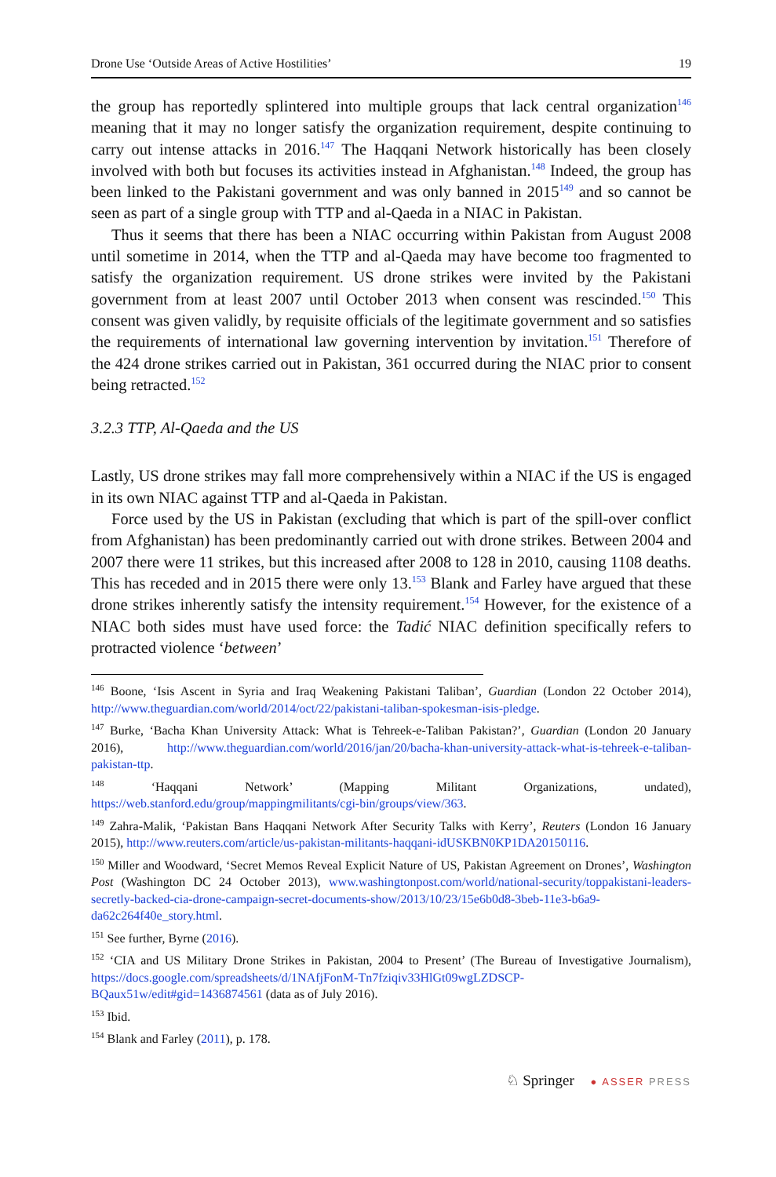Drone Use ‘Outside Areas of Active Hostilities’ 19
the group has reportedly splintered into multiple groups that lack central organization<sup>146</sup> meaning that it may no longer satisfy the organization requirement, despite continuing to carry out intense attacks in 2016.<sup>147</sup> The Haqqani Network historically has been closely involved with both but focuses its activities instead in Afghanistan.<sup>148</sup> Indeed, the group has been linked to the Pakistani government and was only banned in 2015<sup>149</sup> and so cannot be seen as part of a single group with TTP and al-Qaeda in a NIAC in Pakistan.
Thus it seems that there has been a NIAC occurring within Pakistan from August 2008 until sometime in 2014, when the TTP and al-Qaeda may have become too fragmented to satisfy the organization requirement. US drone strikes were invited by the Pakistani government from at least 2007 until October 2013 when consent was rescinded.<sup>150</sup> This consent was given validly, by requisite officials of the legitimate government and so satisfies the requirements of international law governing intervention by invitation.<sup>151</sup> Therefore of the 424 drone strikes carried out in Pakistan, 361 occurred during the NIAC prior to consent being retracted.<sup>152</sup>
3.2.3 TTP, Al-Qaeda and the US
Lastly, US drone strikes may fall more comprehensively within a NIAC if the US is engaged in its own NIAC against TTP and al-Qaeda in Pakistan.
Force used by the US in Pakistan (excluding that which is part of the spill-over conflict from Afghanistan) has been predominantly carried out with drone strikes. Between 2004 and 2007 there were 11 strikes, but this increased after 2008 to 128 in 2010, causing 1108 deaths. This has receded and in 2015 there were only 13.<sup>153</sup> Blank and Farley have argued that these drone strikes inherently satisfy the intensity requirement.<sup>154</sup> However, for the existence of a NIAC both sides must have used force: the Tadić NIAC definition specifically refers to protracted violence ‘between’
<sup>146</sup> Boone, ‘Isis Ascent in Syria and Iraq Weakening Pakistani Taliban’, Guardian (London 22 October 2014), http://www.theguardian.com/world/2014/oct/22/pakistani-taliban-spokesman-isis-pledge.
<sup>147</sup> Burke, ‘Bacha Khan University Attack: What is Tehreek-e-Taliban Pakistan?’, Guardian (London 20 January 2016), http://www.theguardian.com/world/2016/jan/20/bacha-khan-university-attack-what-is-tehreek-e-taliban-pakistan-ttp.
<sup>148</sup> ‘Haqqani Network’ (Mapping Militant Organizations, undated), https://web.stanford.edu/group/mappingmilitants/cgi-bin/groups/view/363.
<sup>149</sup> Zahra-Malik, ‘Pakistan Bans Haqqani Network After Security Talks with Kerry’, Reuters (London 16 January 2015), http://www.reuters.com/article/us-pakistan-militants-haqqani-idUSKBN0KP1DA20150116.
<sup>150</sup> Miller and Woodward, ‘Secret Memos Reveal Explicit Nature of US, Pakistan Agreement on Drones’, Washington Post (Washington DC 24 October 2013), www.washingtonpost.com/world/national-security/toppakistani-leaders-secretly-backed-cia-drone-campaign-secret-documents-show/2013/10/23/15e6b0d8-3beb-11e3-b6a9-da62c264f40e_story.html.
<sup>151</sup> See further, Byrne (2016).
<sup>152</sup> ‘CIA and US Military Drone Strikes in Pakistan, 2004 to Present’ (The Bureau of Investigative Journalism), https://docs.google.com/spreadsheets/d/1NAfjFonM-Tn7fziqiv33HlGt09wgLZDSCP-BQaux51w/edit#gid=1436874561 (data as of July 2016).
<sup>153</sup> Ibid.
<sup>154</sup> Blank and Farley (2011), p. 178.
♘ Springer ● ASSER PRESS